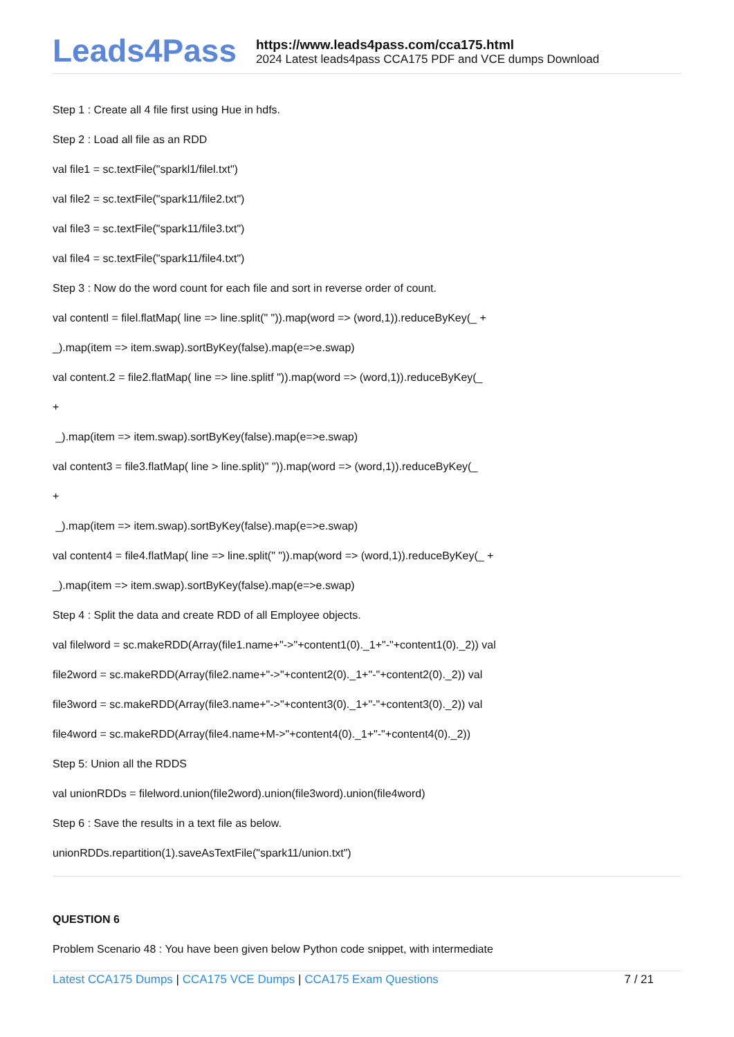Leads4Pass
https://www.leads4pass.com/cca175.html
2024 Latest leads4pass CCA175 PDF and VCE dumps Download
Step 1 : Create all 4 file first using Hue in hdfs.
Step 2 : Load all file as an RDD
val file1 = sc.textFile("sparkl1/filel.txt")
val file2 = sc.textFile("spark11/file2.txt")
val file3 = sc.textFile("spark11/file3.txt")
val file4 = sc.textFile("spark11/file4.txt")
Step 3 : Now do the word count for each file and sort in reverse order of count.
val contentl = filel.flatMap( line => line.split(" ")).map(word => (word,1)).reduceByKey(_ +
_).map(item => item.swap).sortByKey(false).map(e=>e.swap)
val content.2 = file2.flatMap( line => line.splitf ")).map(word => (word,1)).reduceByKey(_
+
_).map(item => item.swap).sortByKey(false).map(e=>e.swap)
val content3 = file3.flatMap( line > line.split)" ")).map(word => (word,1)).reduceByKey(_
+
_).map(item => item.swap).sortByKey(false).map(e=>e.swap)
val content4 = file4.flatMap( line => line.split(" ")).map(word => (word,1)).reduceByKey(_ +
_).map(item => item.swap).sortByKey(false).map(e=>e.swap)
Step 4 : Split the data and create RDD of all Employee objects.
val filelword = sc.makeRDD(Array(file1.name+"->"+content1(0)._1+"-"+content1(0)._2)) val
file2word = sc.makeRDD(Array(file2.name+"->"+content2(0)._1+"-"+content2(0)._2)) val
file3word = sc.makeRDD(Array(file3.name+"->"+content3(0)._1+"-"+content3(0)._2)) val
file4word = sc.makeRDD(Array(file4.name+M->"+content4(0)._1+"-"+content4(0)._2))
Step 5: Union all the RDDS
val unionRDDs = filelword.union(file2word).union(file3word).union(file4word)
Step 6 : Save the results in a text file as below.
unionRDDs.repartition(1).saveAsTextFile("spark11/union.txt")
QUESTION 6
Problem Scenario 48 : You have been given below Python code snippet, with intermediate
Latest CCA175 Dumps | CCA175 VCE Dumps | CCA175 Exam Questions
7 / 21